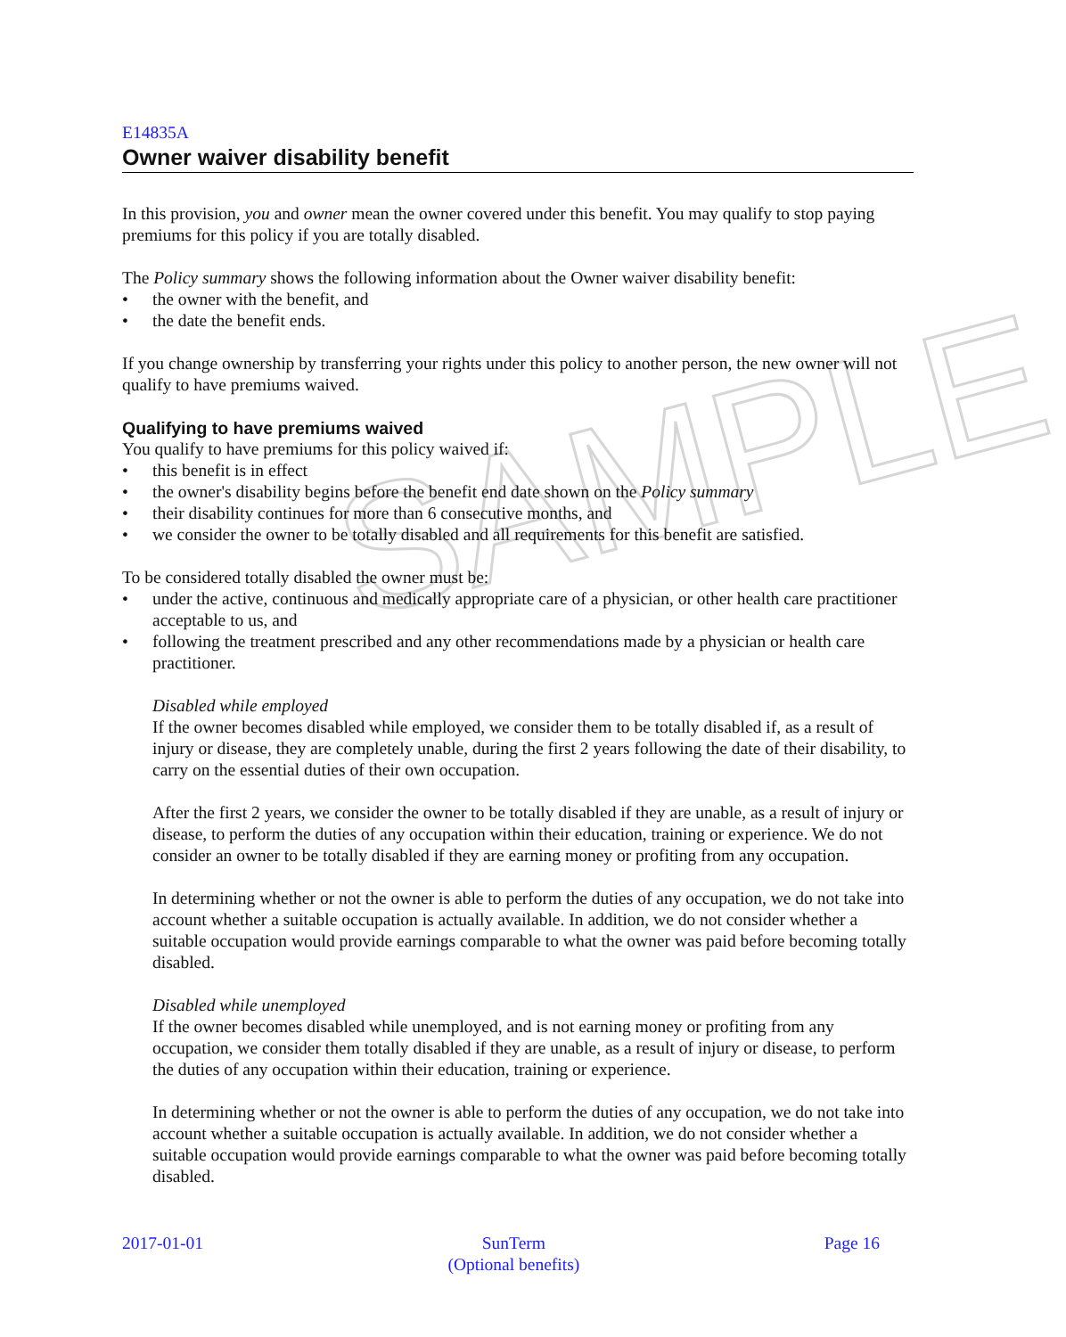SAMPLE
E14835A
Owner waiver disability benefit
In this provision, you and owner mean the owner covered under this benefit. You may qualify to stop paying premiums for this policy if you are totally disabled.
The Policy summary shows the following information about the Owner waiver disability benefit:
• the owner with the benefit, and
• the date the benefit ends.
If you change ownership by transferring your rights under this policy to another person, the new owner will not qualify to have premiums waived.
Qualifying to have premiums waived
You qualify to have premiums for this policy waived if:
• this benefit is in effect
• the owner's disability begins before the benefit end date shown on the Policy summary
• their disability continues for more than 6 consecutive months, and
• we consider the owner to be totally disabled and all requirements for this benefit are satisfied.
To be considered totally disabled the owner must be:
• under the active, continuous and medically appropriate care of a physician, or other health care practitioner acceptable to us, and
• following the treatment prescribed and any other recommendations made by a physician or health care practitioner.
Disabled while employed
If the owner becomes disabled while employed, we consider them to be totally disabled if, as a result of injury or disease, they are completely unable, during the first 2 years following the date of their disability, to carry on the essential duties of their own occupation.
After the first 2 years, we consider the owner to be totally disabled if they are unable, as a result of injury or disease, to perform the duties of any occupation within their education, training or experience. We do not consider an owner to be totally disabled if they are earning money or profiting from any occupation.
In determining whether or not the owner is able to perform the duties of any occupation, we do not take into account whether a suitable occupation is actually available. In addition, we do not consider whether a suitable occupation would provide earnings comparable to what the owner was paid before becoming totally disabled.
Disabled while unemployed
If the owner becomes disabled while unemployed, and is not earning money or profiting from any occupation, we consider them totally disabled if they are unable, as a result of injury or disease, to perform the duties of any occupation within their education, training or experience.
In determining whether or not the owner is able to perform the duties of any occupation, we do not take into account whether a suitable occupation is actually available. In addition, we do not consider whether a suitable occupation would provide earnings comparable to what the owner was paid before becoming totally disabled.
2017-01-01 SunTerm
(Optional benefits)
Page 16